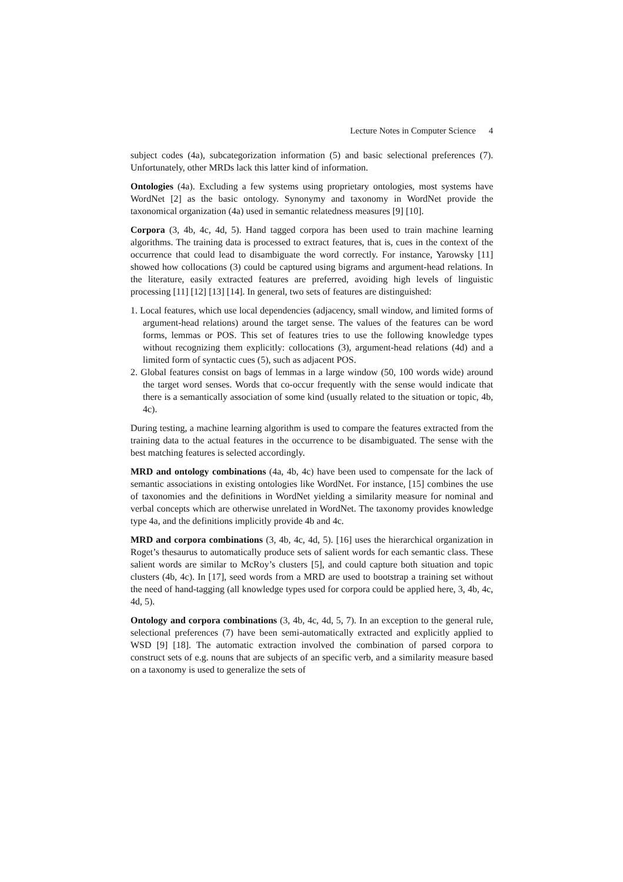Lecture Notes in Computer Science 4
subject codes (4a), subcategorization information (5) and basic selectional preferences (7). Unfortunately, other MRDs lack this latter kind of information.
Ontologies (4a). Excluding a few systems using proprietary ontologies, most systems have WordNet [2] as the basic ontology. Synonymy and taxonomy in WordNet provide the taxonomical organization (4a) used in semantic relatedness measures [9] [10].
Corpora (3, 4b, 4c, 4d, 5). Hand tagged corpora has been used to train machine learning algorithms. The training data is processed to extract features, that is, cues in the context of the occurrence that could lead to disambiguate the word correctly. For instance, Yarowsky [11] showed how collocations (3) could be captured using bigrams and argument-head relations. In the literature, easily extracted features are preferred, avoiding high levels of linguistic processing [11] [12] [13] [14]. In general, two sets of features are distinguished:
1. Local features, which use local dependencies (adjacency, small window, and limited forms of argument-head relations) around the target sense. The values of the features can be word forms, lemmas or POS. This set of features tries to use the following knowledge types without recognizing them explicitly: collocations (3), argument-head relations (4d) and a limited form of syntactic cues (5), such as adjacent POS.
2. Global features consist on bags of lemmas in a large window (50, 100 words wide) around the target word senses. Words that co-occur frequently with the sense would indicate that there is a semantically association of some kind (usually related to the situation or topic, 4b, 4c).
During testing, a machine learning algorithm is used to compare the features extracted from the training data to the actual features in the occurrence to be disambiguated. The sense with the best matching features is selected accordingly.
MRD and ontology combinations (4a, 4b, 4c) have been used to compensate for the lack of semantic associations in existing ontologies like WordNet. For instance, [15] combines the use of taxonomies and the definitions in WordNet yielding a similarity measure for nominal and verbal concepts which are otherwise unrelated in WordNet. The taxonomy provides knowledge type 4a, and the definitions implicitly provide 4b and 4c.
MRD and corpora combinations (3, 4b, 4c, 4d, 5). [16] uses the hierarchical organization in Roget’s thesaurus to automatically produce sets of salient words for each semantic class. These salient words are similar to McRoy’s clusters [5], and could capture both situation and topic clusters (4b, 4c). In [17], seed words from a MRD are used to bootstrap a training set without the need of hand-tagging (all knowledge types used for corpora could be applied here, 3, 4b, 4c, 4d, 5).
Ontology and corpora combinations (3, 4b, 4c, 4d, 5, 7). In an exception to the general rule, selectional preferences (7) have been semi-automatically extracted and explicitly applied to WSD [9] [18]. The automatic extraction involved the combination of parsed corpora to construct sets of e.g. nouns that are subjects of an specific verb, and a similarity measure based on a taxonomy is used to generalize the sets of